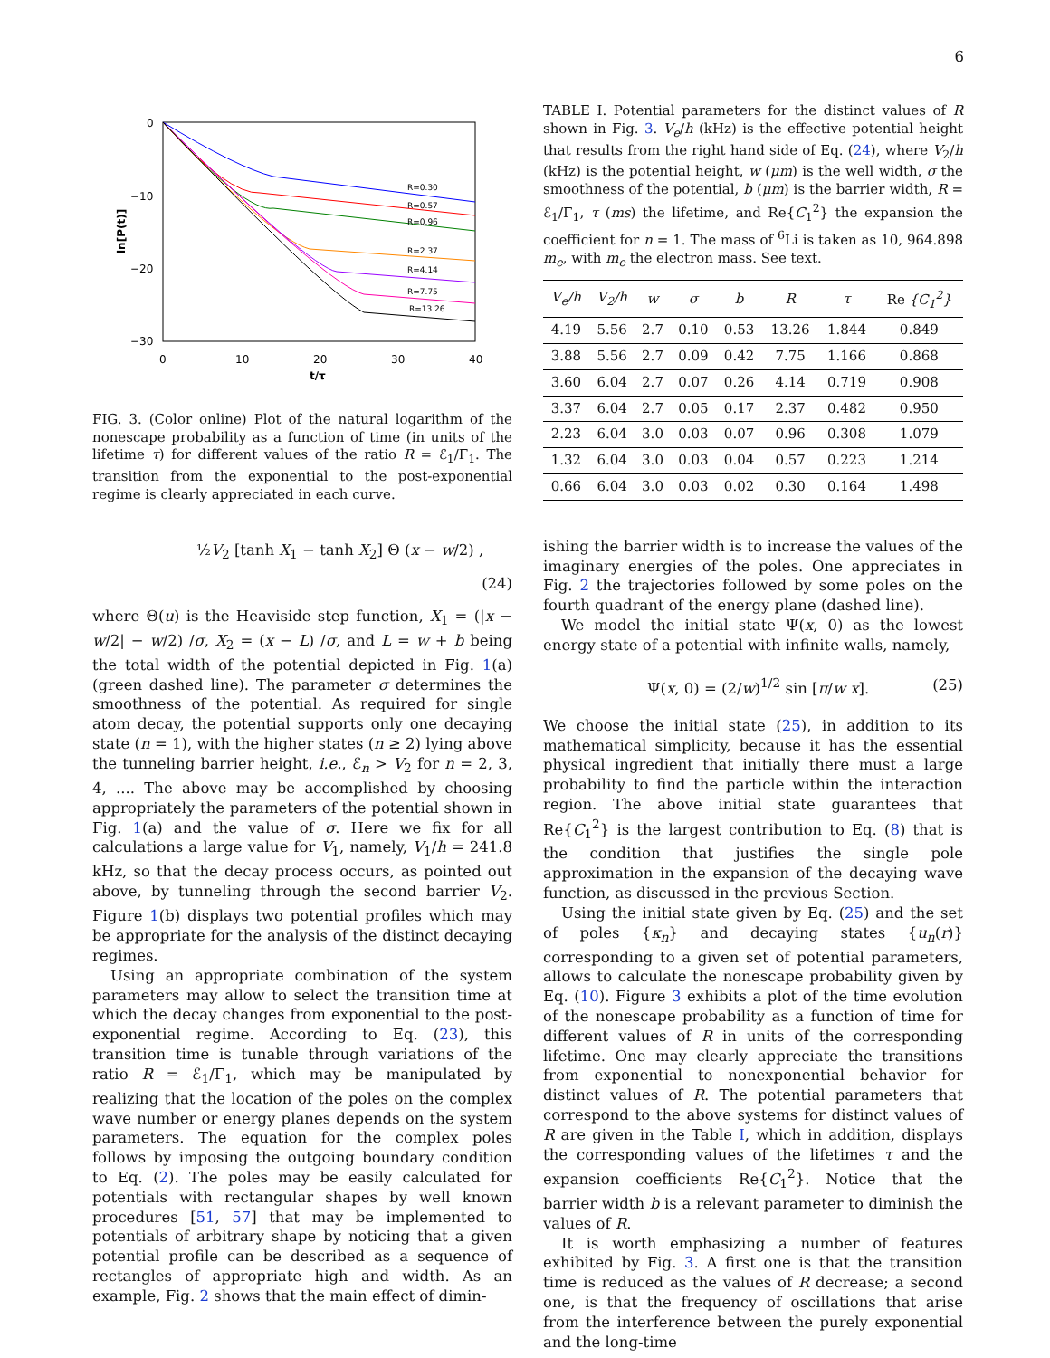6
0
−10
−20
−30
0
10
20
30
40
t/τ
ln[P(t)]
R=0.30
R=0.57
R=0.96
R=2.37
R=4.14
R=7.75
R=13.26
FIG. 3. (Color online) Plot of the natural logarithm of the nonescape probability as a function of time (in units of the lifetime τ) for different values of the ratio R = ℰ<sub>1</sub>/Γ<sub>1</sub>. The transition from the exponential to the post-exponential regime is clearly appreciated in each curve.
½V<sub>2</sub> [tanh X<sub>1</sub> − tanh X<sub>2</sub>] Θ (x − w/2) ,
(24)
where Θ(u) is the Heaviside step function, X<sub>1</sub> = (|x − w/2| − w/2) /σ, X<sub>2</sub> = (x − L) /σ, and L = w + b being the total width of the potential depicted in Fig. 1(a) (green dashed line). The parameter σ determines the smoothness of the potential. As required for single atom decay, the potential supports only one decaying state (n = 1), with the higher states (n ≥ 2) lying above the tunneling barrier height, i.e., ℰ<sub>n</sub> > V<sub>2</sub> for n = 2, 3, 4, .... The above may be accomplished by choosing appropriately the parameters of the potential shown in Fig. 1(a) and the value of σ. Here we fix for all calculations a large value for V<sub>1</sub>, namely, V<sub>1</sub>/h = 241.8 kHz, so that the decay process occurs, as pointed out above, by tunneling through the second barrier V<sub>2</sub>. Figure 1(b) displays two potential profiles which may be appropriate for the analysis of the distinct decaying regimes.
Using an appropriate combination of the system parameters may allow to select the transition time at which the decay changes from exponential to the post-exponential regime. According to Eq. (23), this transition time is tunable through variations of the ratio R = ℰ<sub>1</sub>/Γ<sub>1</sub>, which may be manipulated by realizing that the location of the poles on the complex wave number or energy planes depends on the system parameters. The equation for the complex poles follows by imposing the outgoing boundary condition to Eq. (2). The poles may be easily calculated for potentials with rectangular shapes by well known procedures [51, 57] that may be implemented to potentials of arbitrary shape by noticing that a given potential profile can be described as a sequence of rectangles of appropriate high and width. As an example, Fig. 2 shows that the main effect of dimin-
TABLE I. Potential parameters for the distinct values of R shown in Fig. 3. V<sub>e</sub>/h (kHz) is the effective potential height that results from the right hand side of Eq. (24), where V<sub>2</sub>/h (kHz) is the potential height, w (μm) is the well width, σ the smoothness of the potential, b (μm) is the barrier width, R = ℰ<sub>1</sub>/Γ<sub>1</sub>, τ (ms) the lifetime, and Re{C<sub>1</sub><sup>2</sup>} the expansion the coefficient for n = 1. The mass of <sup>6</sup>Li is taken as 10, 964.898 m<sub>e</sub>, with m<sub>e</sub> the electron mass. See text.
| V<sub>e</sub>/h | V<sub>2</sub>/h | w | σ | b | R | τ | Re {C<sub>1</sub><sup>2</sup>} |
| --- | --- | --- | --- | --- | --- | --- | --- |
| 4.19 | 5.56 | 2.7 | 0.10 | 0.53 | 13.26 | 1.844 | 0.849 |
| 3.88 | 5.56 | 2.7 | 0.09 | 0.42 | 7.75 | 1.166 | 0.868 |
| 3.60 | 6.04 | 2.7 | 0.07 | 0.26 | 4.14 | 0.719 | 0.908 |
| 3.37 | 6.04 | 2.7 | 0.05 | 0.17 | 2.37 | 0.482 | 0.950 |
| 2.23 | 6.04 | 3.0 | 0.03 | 0.07 | 0.96 | 0.308 | 1.079 |
| 1.32 | 6.04 | 3.0 | 0.03 | 0.04 | 0.57 | 0.223 | 1.214 |
| 0.66 | 6.04 | 3.0 | 0.03 | 0.02 | 0.30 | 0.164 | 1.498 |
ishing the barrier width is to increase the values of the imaginary energies of the poles. One appreciates in Fig. 2 the trajectories followed by some poles on the fourth quadrant of the energy plane (dashed line).
We model the initial state Ψ(x, 0) as the lowest energy state of a potential with infinite walls, namely,
Ψ(x, 0) = (2/w)<sup>1/2</sup> sin [π/w x]. (25)
We choose the initial state (25), in addition to its mathematical simplicity, because it has the essential physical ingredient that initially there must a large probability to find the particle within the interaction region. The above initial state guarantees that Re{C<sub>1</sub><sup>2</sup>} is the largest contribution to Eq. (8) that is the condition that justifies the single pole approximation in the expansion of the decaying wave function, as discussed in the previous Section.
Using the initial state given by Eq. (25) and the set of poles {κ<sub>n</sub>} and decaying states {u<sub>n</sub>(r)} corresponding to a given set of potential parameters, allows to calculate the nonescape probability given by Eq. (10). Figure 3 exhibits a plot of the time evolution of the nonescape probability as a function of time for different values of R in units of the corresponding lifetime. One may clearly appreciate the transitions from exponential to nonexponential behavior for distinct values of R. The potential parameters that correspond to the above systems for distinct values of R are given in the Table I, which in addition, displays the corresponding values of the lifetimes τ and the expansion coefficients Re{C<sub>1</sub><sup>2</sup>}. Notice that the barrier width b is a relevant parameter to diminish the values of R.
It is worth emphasizing a number of features exhibited by Fig. 3. A first one is that the transition time is reduced as the values of R decrease; a second one, is that the frequency of oscillations that arise from the interference between the purely exponential and the long-time